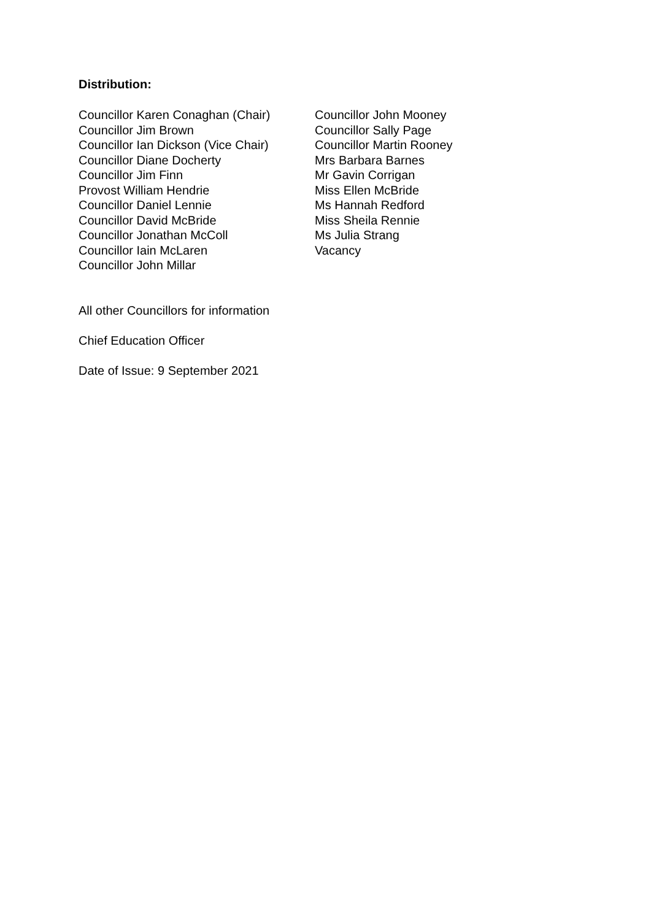Distribution:
Councillor Karen Conaghan (Chair)
Councillor Jim Brown
Councillor Ian Dickson (Vice Chair)
Councillor Diane Docherty
Councillor Jim Finn
Provost William Hendrie
Councillor Daniel Lennie
Councillor David McBride
Councillor Jonathan McColl
Councillor Iain McLaren
Councillor John Millar
Councillor John Mooney
Councillor Sally Page
Councillor Martin Rooney
Mrs Barbara Barnes
Mr Gavin Corrigan
Miss Ellen McBride
Ms Hannah Redford
Miss Sheila Rennie
Ms Julia Strang
Vacancy
All other Councillors for information
Chief Education Officer
Date of Issue: 9 September 2021